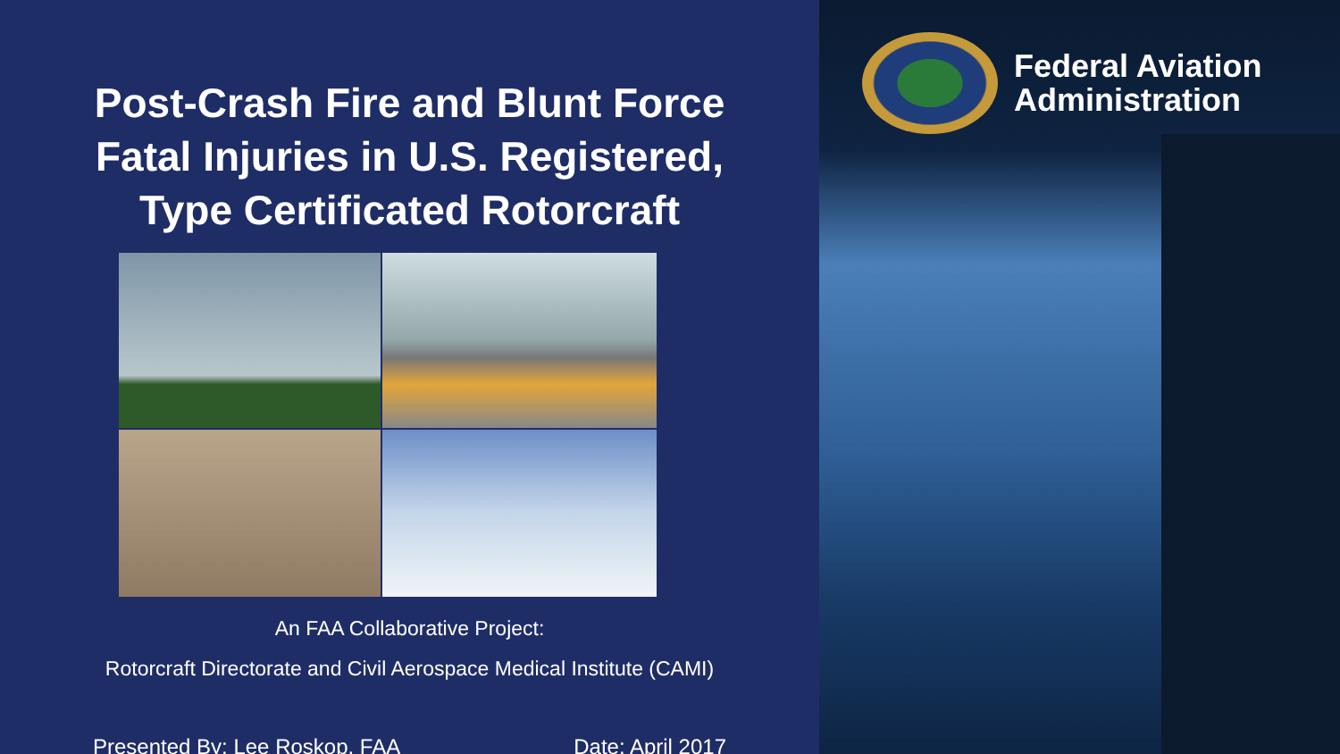Post-Crash Fire and Blunt Force
Fatal Injuries in U.S. Registered,
Type Certificated Rotorcraft
An FAA Collaborative Project:
Rotorcraft Directorate and Civil Aerospace Medical Institute (CAMI)
Presented By: Lee Roskop, FAA Date: April 2017
Federal Aviation
Administration